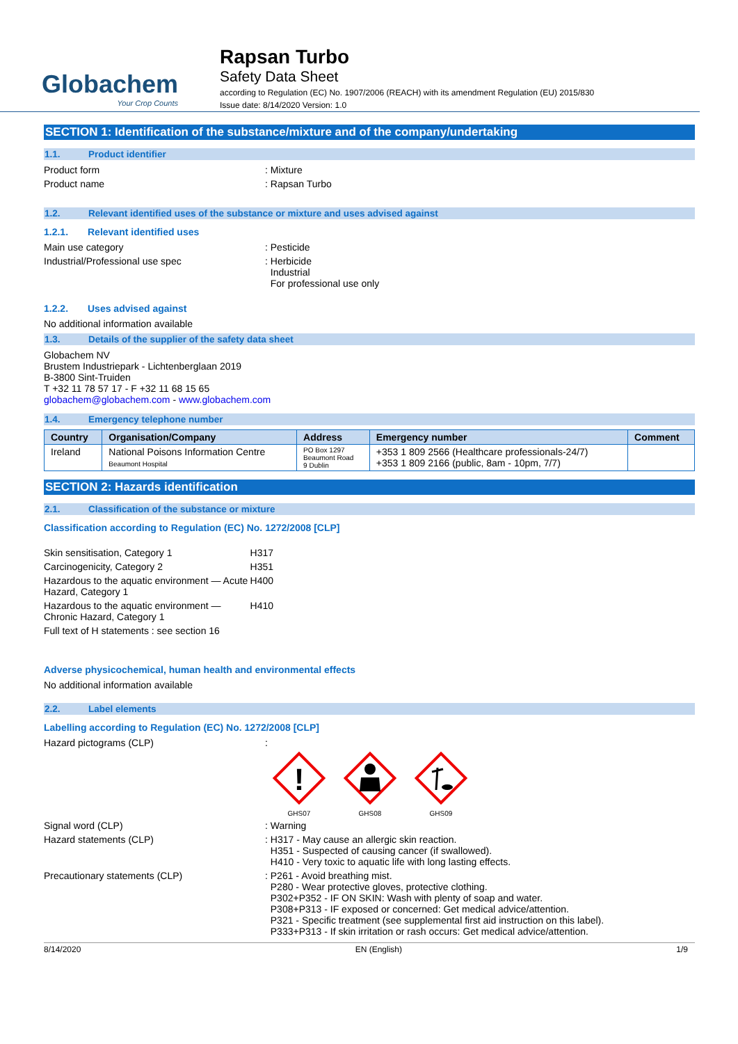Globachem
Your Crop Counts
Rapsan Turbo
Safety Data Sheet
according to Regulation (EC) No. 1907/2006 (REACH) with its amendment Regulation (EU) 2015/830
Issue date: 8/14/2020 Version: 1.0
SECTION 1: Identification of the substance/mixture and of the company/undertaking
1.1. Product identifier
Product form: Mixture
Product name: Rapsan Turbo
1.2. Relevant identified uses of the substance or mixture and uses advised against
1.2.1. Relevant identified uses
Main use category: Pesticide
Industrial/Professional use spec: Herbicide
Industrial
For professional use only
1.2.2. Uses advised against
No additional information available
1.3. Details of the supplier of the safety data sheet
Globachem NV
Brustem Industriepark - Lichtenberglaan 2019
B-3800 Sint-Truiden
T +32 11 78 57 17 - F +32 11 68 15 65
globachem@globachem.com - www.globachem.com
1.4. Emergency telephone number
| Country | Organisation/Company | Address | Emergency number | Comment |
| --- | --- | --- | --- | --- |
| Ireland | National Poisons Information Centre Beaumont Hospital | PO Box 1297 Beaumont Road 9 Dublin | +353 1 809 2566 (Healthcare professionals-24/7) +353 1 809 2166 (public, 8am - 10pm, 7/7) | |
SECTION 2: Hazards identification
2.1. Classification of the substance or mixture
Classification according to Regulation (EC) No. 1272/2008 [CLP]
Skin sensitisation, Category 1 H317
Carcinogenicity, Category 2 H351
Hazardous to the aquatic environment — Acute Hazard, Category 1 H400
Hazardous to the aquatic environment — Chronic Hazard, Category 1 H410
Full text of H statements : see section 16
Adverse physicochemical, human health and environmental effects
No additional information available
2.2. Label elements
Labelling according to Regulation (EC) No. 1272/2008 [CLP]
Hazard pictograms (CLP):
!
GHS07
GHS08
GHS09
Signal word (CLP): Warning
Hazard statements (CLP): H317 - May cause an allergic skin reaction.
H351 - Suspected of causing cancer (if swallowed).
H410 - Very toxic to aquatic life with long lasting effects.
Precautionary statements (CLP): P261 - Avoid breathing mist.
P280 - Wear protective gloves, protective clothing.
P302+P352 - IF ON SKIN: Wash with plenty of soap and water.
P308+P313 - IF exposed or concerned: Get medical advice/attention.
P321 - Specific treatment (see supplemental first aid instruction on this label).
P333+P313 - If skin irritation or rash occurs: Get medical advice/attention.
8/14/2020 EN (English) 1/9